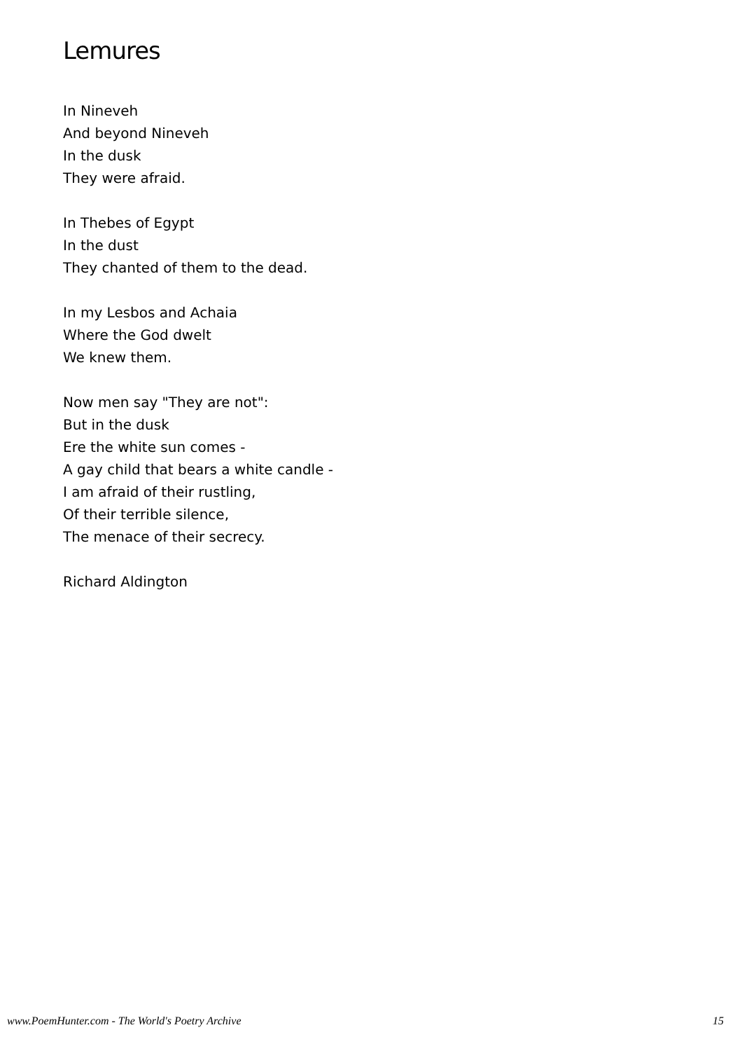Lemures
In Nineveh
And beyond Nineveh
In the dusk
They were afraid.
In Thebes of Egypt
In the dust
They chanted of them to the dead.
In my Lesbos and Achaia
Where the God dwelt
We knew them.
Now men say "They are not":
But in the dusk
Ere the white sun comes -
A gay child that bears a white candle -
I am afraid of their rustling,
Of their terrible silence,
The menace of their secrecy.
Richard Aldington
www.PoemHunter.com - The World's Poetry Archive 15